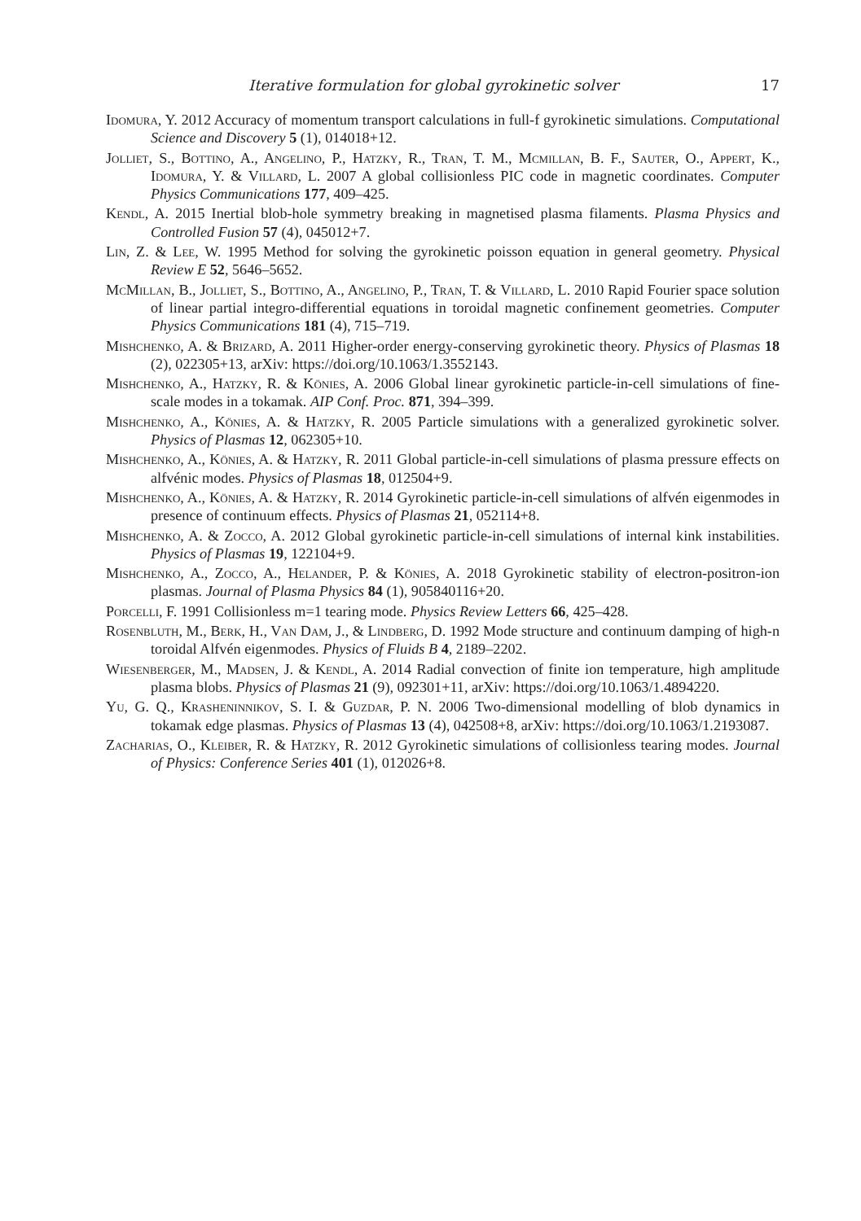Iterative formulation for global gyrokinetic solver 17
Idomura, Y. 2012 Accuracy of momentum transport calculations in full-f gyrokinetic simulations. Computational Science and Discovery 5 (1), 014018+12.
Jolliet, S., Bottino, A., Angelino, P., Hatzky, R., Tran, T. M., Mcmillan, B. F., Sauter, O., Appert, K., Idomura, Y. & Villard, L. 2007 A global collisionless PIC code in magnetic coordinates. Computer Physics Communications 177, 409–425.
Kendl, A. 2015 Inertial blob-hole symmetry breaking in magnetised plasma filaments. Plasma Physics and Controlled Fusion 57 (4), 045012+7.
Lin, Z. & Lee, W. 1995 Method for solving the gyrokinetic poisson equation in general geometry. Physical Review E 52, 5646–5652.
McMillan, B., Jolliet, S., Bottino, A., Angelino, P., Tran, T. & Villard, L. 2010 Rapid Fourier space solution of linear partial integro-differential equations in toroidal magnetic confinement geometries. Computer Physics Communications 181 (4), 715–719.
Mishchenko, A. & Brizard, A. 2011 Higher-order energy-conserving gyrokinetic theory. Physics of Plasmas 18 (2), 022305+13, arXiv: https://doi.org/10.1063/1.3552143.
Mishchenko, A., Hatzky, R. & Könies, A. 2006 Global linear gyrokinetic particle-in-cell simulations of fine-scale modes in a tokamak. AIP Conf. Proc. 871, 394–399.
Mishchenko, A., Könies, A. & Hatzky, R. 2005 Particle simulations with a generalized gyrokinetic solver. Physics of Plasmas 12, 062305+10.
Mishchenko, A., Könies, A. & Hatzky, R. 2011 Global particle-in-cell simulations of plasma pressure effects on alfvénic modes. Physics of Plasmas 18, 012504+9.
Mishchenko, A., Könies, A. & Hatzky, R. 2014 Gyrokinetic particle-in-cell simulations of alfvén eigenmodes in presence of continuum effects. Physics of Plasmas 21, 052114+8.
Mishchenko, A. & Zocco, A. 2012 Global gyrokinetic particle-in-cell simulations of internal kink instabilities. Physics of Plasmas 19, 122104+9.
Mishchenko, A., Zocco, A., Helander, P. & Könies, A. 2018 Gyrokinetic stability of electron-positron-ion plasmas. Journal of Plasma Physics 84 (1), 905840116+20.
Porcelli, F. 1991 Collisionless m=1 tearing mode. Physics Review Letters 66, 425–428.
Rosenbluth, M., Berk, H., Van Dam, J., & Lindberg, D. 1992 Mode structure and continuum damping of high-n toroidal Alfvén eigenmodes. Physics of Fluids B 4, 2189–2202.
Wiesenberger, M., Madsen, J. & Kendl, A. 2014 Radial convection of finite ion temperature, high amplitude plasma blobs. Physics of Plasmas 21 (9), 092301+11, arXiv: https://doi.org/10.1063/1.4894220.
Yu, G. Q., Krasheninnikov, S. I. & Guzdar, P. N. 2006 Two-dimensional modelling of blob dynamics in tokamak edge plasmas. Physics of Plasmas 13 (4), 042508+8, arXiv: https://doi.org/10.1063/1.2193087.
Zacharias, O., Kleiber, R. & Hatzky, R. 2012 Gyrokinetic simulations of collisionless tearing modes. Journal of Physics: Conference Series 401 (1), 012026+8.